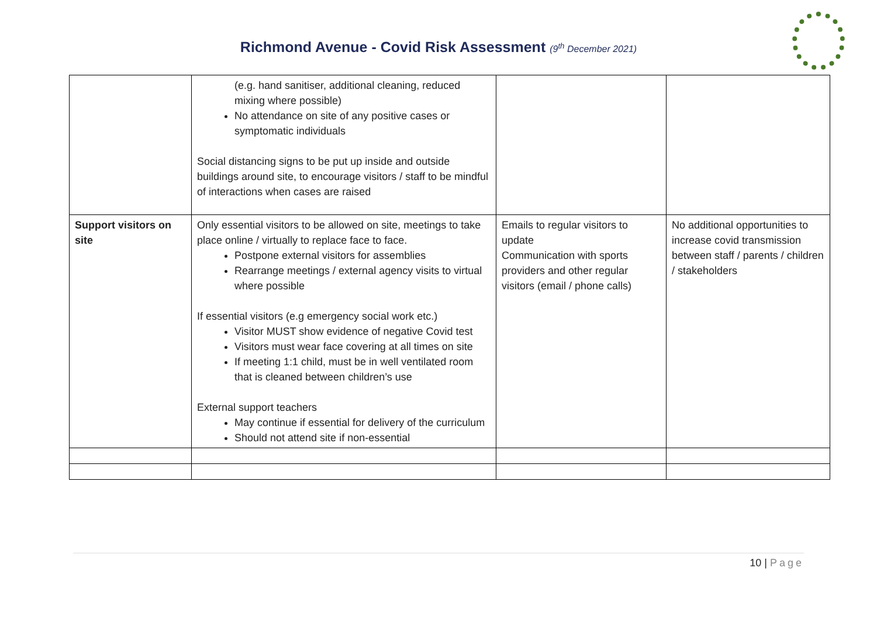Richmond Avenue - Covid Risk Assessment (9<sup>th</sup> December 2021)
| | (e.g. hand sanitiser, additional cleaning, reduced mixing where possible) No attendance on site of any positive cases or symptomatic individuals Social distancing signs to be put up inside and outside buildings around site, to encourage visitors / staff to be mindful of interactions when cases are raised | | |
| Support visitors on site | Only essential visitors to be allowed on site, meetings to take place online / virtually to replace face to face. Postpone external visitors for assemblies Rearrange meetings / external agency visits to virtual where possible If essential visitors (e.g emergency social work etc.) Visitor MUST show evidence of negative Covid test Visitors must wear face covering at all times on site If meeting 1:1 child, must be in well ventilated room that is cleaned between children’s use External support teachers May continue if essential for delivery of the curriculum Should not attend site if non-essential | Emails to regular visitors to update Communication with sports providers and other regular visitors (email / phone calls) | No additional opportunities to increase covid transmission between staff / parents / children / stakeholders |
10 | Page